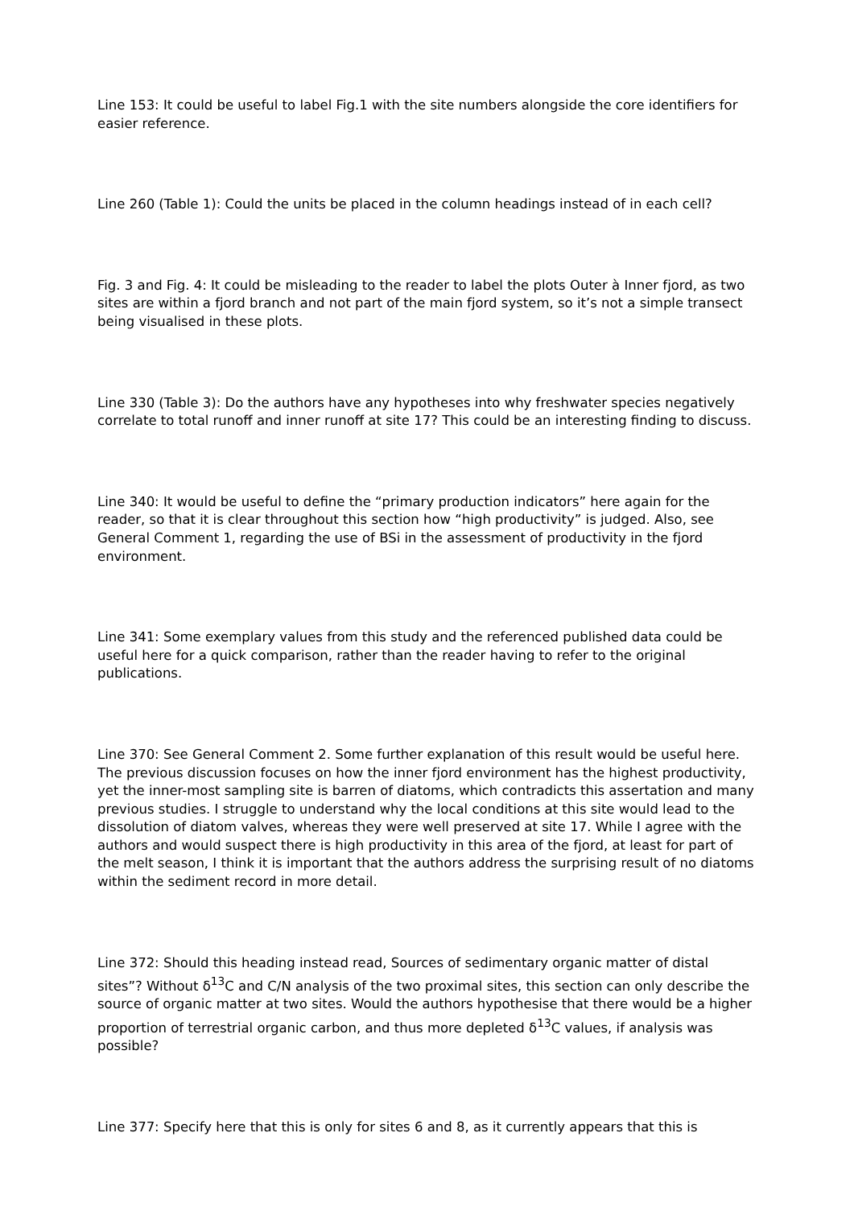Line 153: It could be useful to label Fig.1 with the site numbers alongside the core identifiers for easier reference.
Line 260 (Table 1): Could the units be placed in the column headings instead of in each cell?
Fig. 3 and Fig. 4: It could be misleading to the reader to label the plots Outer à Inner fjord, as two sites are within a fjord branch and not part of the main fjord system, so it’s not a simple transect being visualised in these plots.
Line 330 (Table 3): Do the authors have any hypotheses into why freshwater species negatively correlate to total runoff and inner runoff at site 17? This could be an interesting finding to discuss.
Line 340: It would be useful to define the “primary production indicators” here again for the reader, so that it is clear throughout this section how “high productivity” is judged. Also, see General Comment 1, regarding the use of BSi in the assessment of productivity in the fjord environment.
Line 341: Some exemplary values from this study and the referenced published data could be useful here for a quick comparison, rather than the reader having to refer to the original publications.
Line 370: See General Comment 2. Some further explanation of this result would be useful here. The previous discussion focuses on how the inner fjord environment has the highest productivity, yet the inner-most sampling site is barren of diatoms, which contradicts this assertation and many previous studies. I struggle to understand why the local conditions at this site would lead to the dissolution of diatom valves, whereas they were well preserved at site 17. While I agree with the authors and would suspect there is high productivity in this area of the fjord, at least for part of the melt season, I think it is important that the authors address the surprising result of no diatoms within the sediment record in more detail.
Line 372: Should this heading instead read, Sources of sedimentary organic matter of distal sites”? Without δ<sup>13</sup>C and C/N analysis of the two proximal sites, this section can only describe the source of organic matter at two sites. Would the authors hypothesise that there would be a higher proportion of terrestrial organic carbon, and thus more depleted δ<sup>13</sup>C values, if analysis was possible?
Line 377: Specify here that this is only for sites 6 and 8, as it currently appears that this is